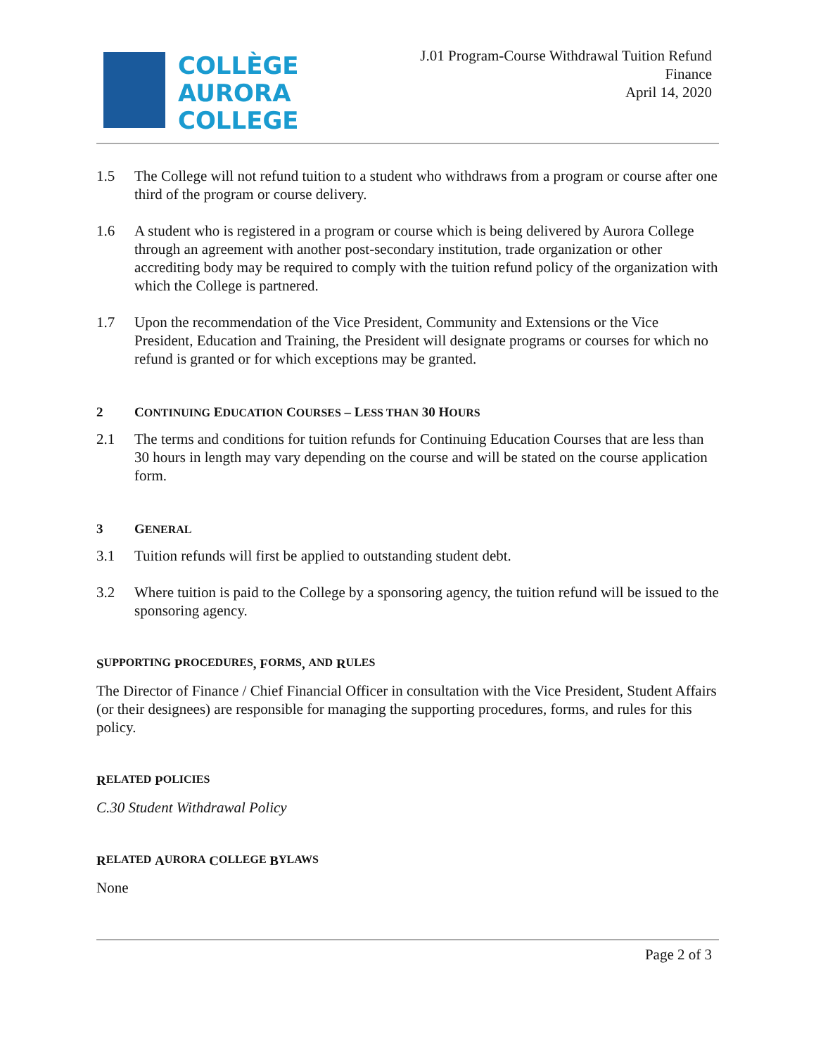COLLÈGE
AURORA
COLLEGE
J.01 Program-Course Withdrawal Tuition Refund
Finance
April 14, 2020
1.5 The College will not refund tuition to a student who withdraws from a program or course after one third of the program or course delivery.
1.6 A student who is registered in a program or course which is being delivered by Aurora College through an agreement with another post-secondary institution, trade organization or other accrediting body may be required to comply with the tuition refund policy of the organization with which the College is partnered.
1.7 Upon the recommendation of the Vice President, Community and Extensions or the Vice President, Education and Training, the President will designate programs or courses for which no refund is granted or for which exceptions may be granted.
2 CONTINUING EDUCATION COURSES – LESS THAN 30 HOURS
2.1 The terms and conditions for tuition refunds for Continuing Education Courses that are less than 30 hours in length may vary depending on the course and will be stated on the course application form.
3 GENERAL
3.1 Tuition refunds will first be applied to outstanding student debt.
3.2 Where tuition is paid to the College by a sponsoring agency, the tuition refund will be issued to the sponsoring agency.
S UPPORTING P ROCEDURES, F ORMS, AND R ULES
The Director of Finance / Chief Financial Officer in consultation with the Vice President, Student Affairs (or their designees) are responsible for managing the supporting procedures, forms, and rules for this policy.
R ELATED P OLICIES
C.30 Student Withdrawal Policy
R ELATED A URORA C OLLEGE B YLAWS
None
Page 2 of 3